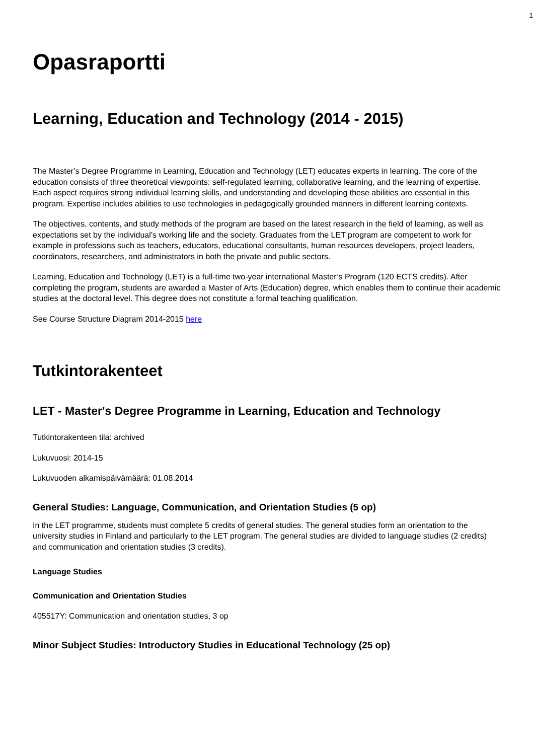1
Opasraportti
Learning, Education and Technology (2014 - 2015)
The Master’s Degree Programme in Learning, Education and Technology (LET) educates experts in learning. The core of the education consists of three theoretical viewpoints: self-regulated learning, collaborative learning, and the learning of expertise. Each aspect requires strong individual learning skills, and understanding and developing these abilities are essential in this program. Expertise includes abilities to use technologies in pedagogically grounded manners in different learning contexts.
The objectives, contents, and study methods of the program are based on the latest research in the field of learning, as well as expectations set by the individual’s working life and the society. Graduates from the LET program are competent to work for example in professions such as teachers, educators, educational consultants, human resources developers, project leaders, coordinators, researchers, and administrators in both the private and public sectors.
Learning, Education and Technology (LET) is a full-time two-year international Master’s Program (120 ECTS credits). After completing the program, students are awarded a Master of Arts (Education) degree, which enables them to continue their academic studies at the doctoral level. This degree does not constitute a formal teaching qualification.
See Course Structure Diagram 2014-2015 here
Tutkintorakenteet
LET - Master's Degree Programme in Learning, Education and Technology
Tutkintorakenteen tila: archived
Lukuvuosi: 2014-15
Lukuvuoden alkamispäivämäärä: 01.08.2014
General Studies: Language, Communication, and Orientation Studies (5 op)
In the LET programme, students must complete 5 credits of general studies. The general studies form an orientation to the university studies in Finland and particularly to the LET program. The general studies are divided to language studies (2 credits) and communication and orientation studies (3 credits).
Language Studies
Communication and Orientation Studies
405517Y: Communication and orientation studies, 3 op
Minor Subject Studies: Introductory Studies in Educational Technology (25 op)